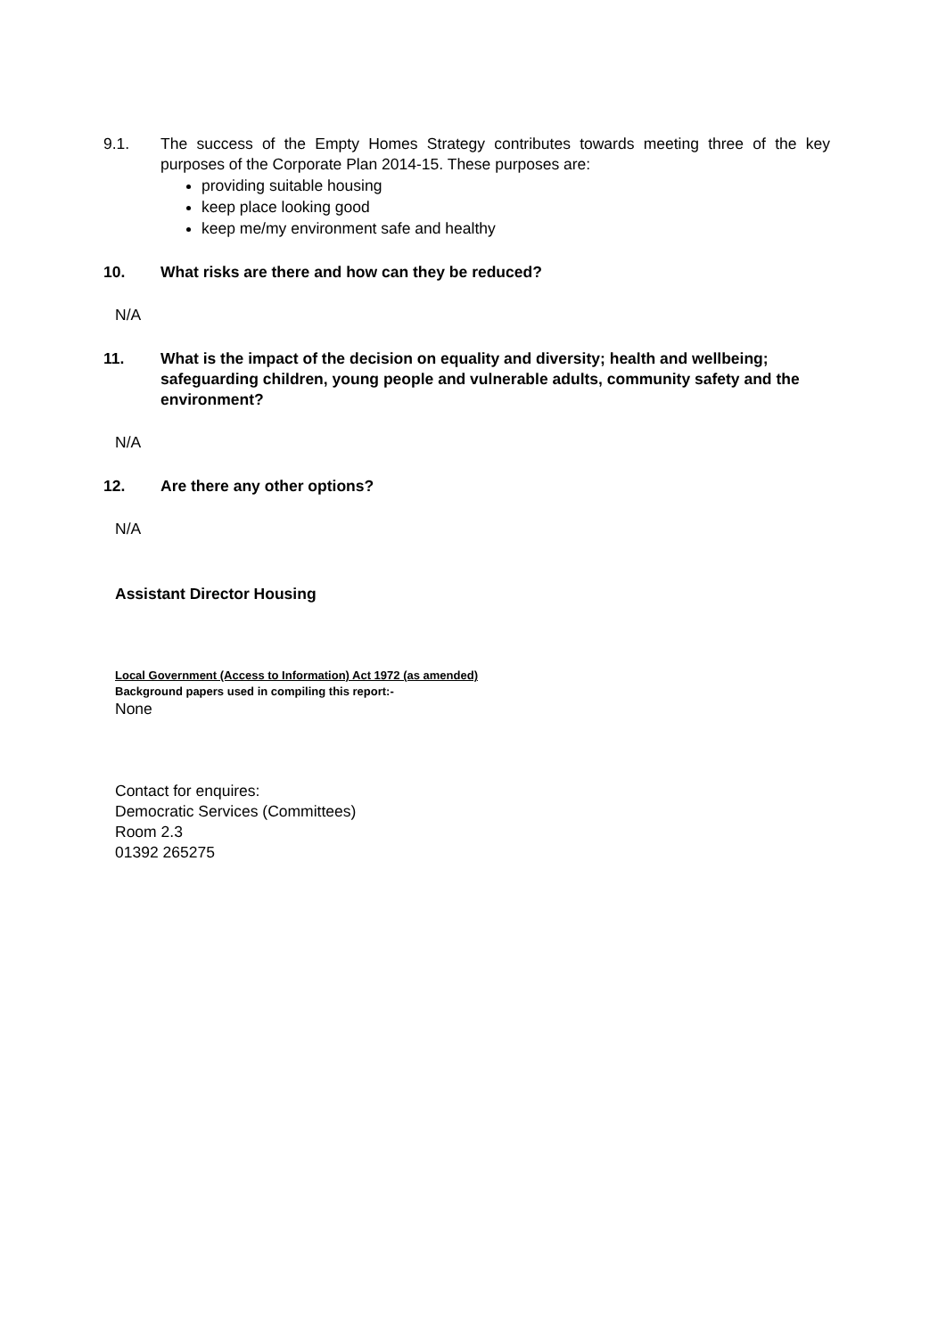9.1. The success of the Empty Homes Strategy contributes towards meeting three of the key purposes of the Corporate Plan 2014-15. These purposes are:
providing suitable housing
keep place looking good
keep me/my environment safe and healthy
10. What risks are there and how can they be reduced?
N/A
11. What is the impact of the decision on equality and diversity; health and wellbeing; safeguarding children, young people and vulnerable adults, community safety and the environment?
N/A
12. Are there any other options?
N/A
Assistant Director Housing
Local Government (Access to Information) Act 1972 (as amended)
Background papers used in compiling this report:-
None
Contact for enquires:
Democratic Services (Committees)
Room 2.3
01392 265275